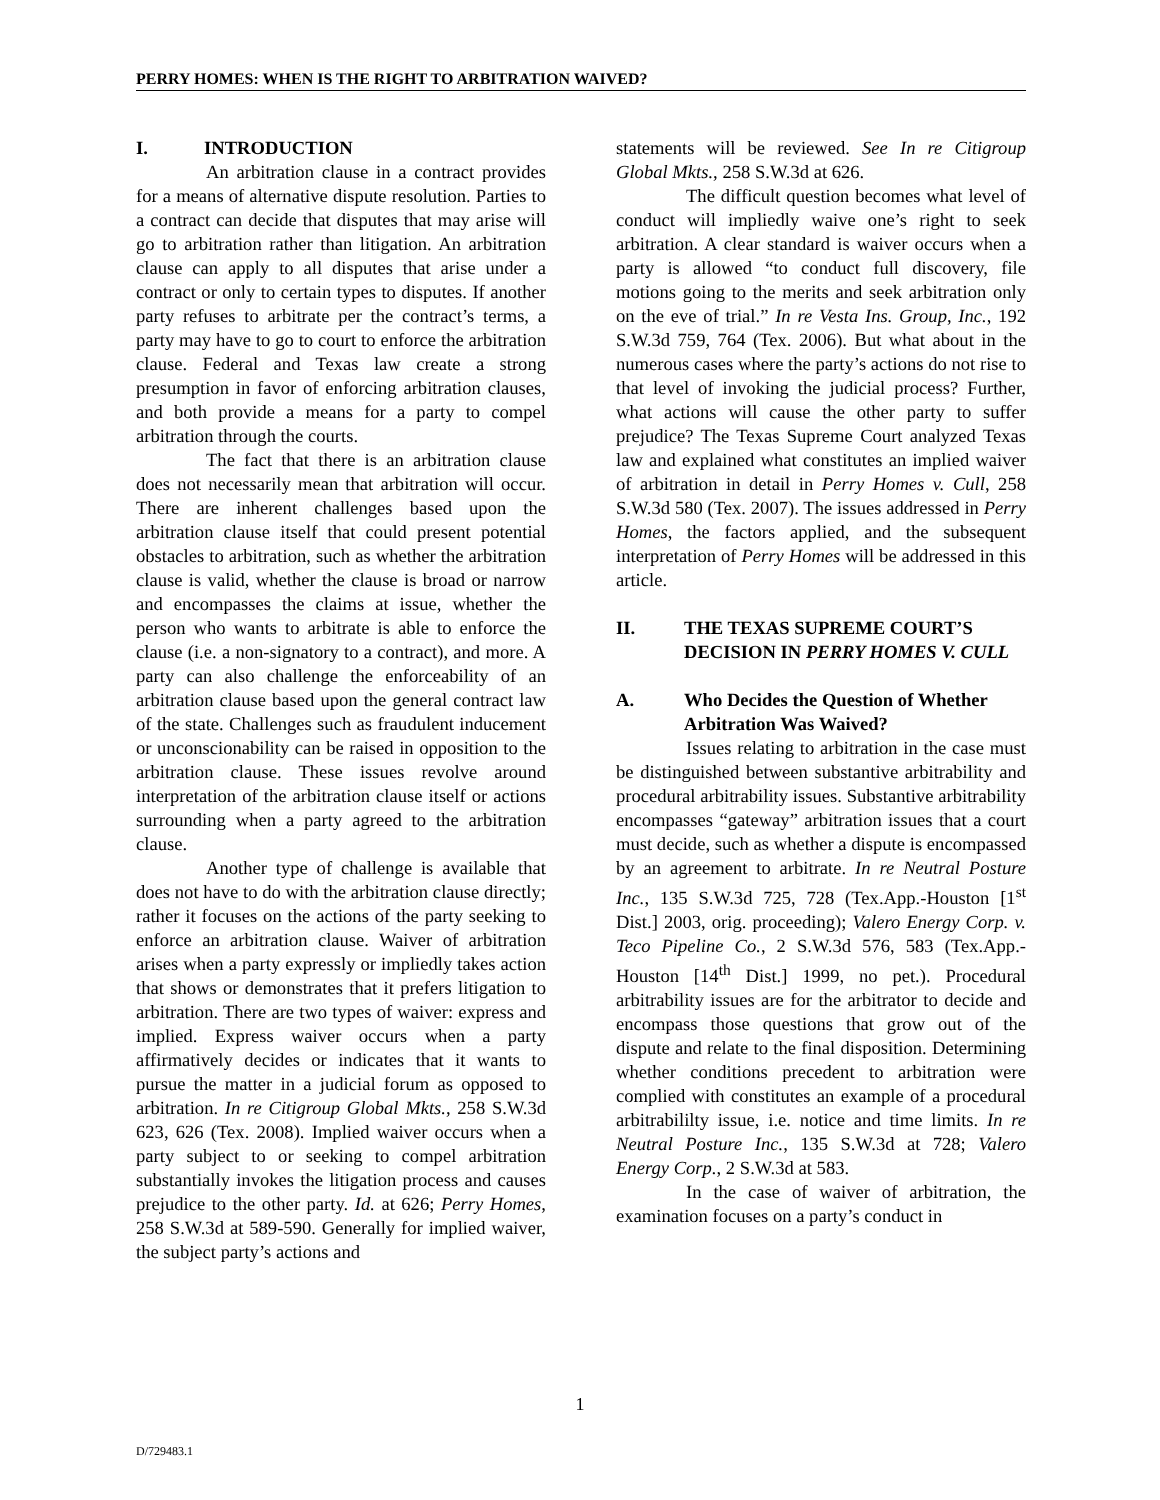PERRY HOMES: WHEN IS THE RIGHT TO ARBITRATION WAIVED?
I. INTRODUCTION
An arbitration clause in a contract provides for a means of alternative dispute resolution. Parties to a contract can decide that disputes that may arise will go to arbitration rather than litigation. An arbitration clause can apply to all disputes that arise under a contract or only to certain types to disputes. If another party refuses to arbitrate per the contract’s terms, a party may have to go to court to enforce the arbitration clause. Federal and Texas law create a strong presumption in favor of enforcing arbitration clauses, and both provide a means for a party to compel arbitration through the courts.
The fact that there is an arbitration clause does not necessarily mean that arbitration will occur. There are inherent challenges based upon the arbitration clause itself that could present potential obstacles to arbitration, such as whether the arbitration clause is valid, whether the clause is broad or narrow and encompasses the claims at issue, whether the person who wants to arbitrate is able to enforce the clause (i.e. a non-signatory to a contract), and more. A party can also challenge the enforceability of an arbitration clause based upon the general contract law of the state. Challenges such as fraudulent inducement or unconscionability can be raised in opposition to the arbitration clause. These issues revolve around interpretation of the arbitration clause itself or actions surrounding when a party agreed to the arbitration clause.
Another type of challenge is available that does not have to do with the arbitration clause directly; rather it focuses on the actions of the party seeking to enforce an arbitration clause. Waiver of arbitration arises when a party expressly or impliedly takes action that shows or demonstrates that it prefers litigation to arbitration. There are two types of waiver: express and implied. Express waiver occurs when a party affirmatively decides or indicates that it wants to pursue the matter in a judicial forum as opposed to arbitration. In re Citigroup Global Mkts., 258 S.W.3d 623, 626 (Tex. 2008). Implied waiver occurs when a party subject to or seeking to compel arbitration substantially invokes the litigation process and causes prejudice to the other party. Id. at 626; Perry Homes, 258 S.W.3d at 589-590. Generally for implied waiver, the subject party’s actions and
statements will be reviewed. See In re Citigroup Global Mkts., 258 S.W.3d at 626.
The difficult question becomes what level of conduct will impliedly waive one’s right to seek arbitration. A clear standard is waiver occurs when a party is allowed “to conduct full discovery, file motions going to the merits and seek arbitration only on the eve of trial.” In re Vesta Ins. Group, Inc., 192 S.W.3d 759, 764 (Tex. 2006). But what about in the numerous cases where the party’s actions do not rise to that level of invoking the judicial process? Further, what actions will cause the other party to suffer prejudice? The Texas Supreme Court analyzed Texas law and explained what constitutes an implied waiver of arbitration in detail in Perry Homes v. Cull, 258 S.W.3d 580 (Tex. 2007). The issues addressed in Perry Homes, the factors applied, and the subsequent interpretation of Perry Homes will be addressed in this article.
II. THE TEXAS SUPREME COURT’S DECISION IN PERRY HOMES V. CULL
A. Who Decides the Question of Whether Arbitration Was Waived?
Issues relating to arbitration in the case must be distinguished between substantive arbitrability and procedural arbitrability issues. Substantive arbitrability encompasses “gateway” arbitration issues that a court must decide, such as whether a dispute is encompassed by an agreement to arbitrate. In re Neutral Posture Inc., 135 S.W.3d 725, 728 (Tex.App.-Houston [1<sup>st</sup> Dist.] 2003, orig. proceeding); Valero Energy Corp. v. Teco Pipeline Co., 2 S.W.3d 576, 583 (Tex.App.-Houston [14<sup>th</sup> Dist.] 1999, no pet.). Procedural arbitrability issues are for the arbitrator to decide and encompass those questions that grow out of the dispute and relate to the final disposition. Determining whether conditions precedent to arbitration were complied with constitutes an example of a procedural arbitrabililty issue, i.e. notice and time limits. In re Neutral Posture Inc., 135 S.W.3d at 728; Valero Energy Corp., 2 S.W.3d at 583.
In the case of waiver of arbitration, the examination focuses on a party’s conduct in
1
D/729483.1